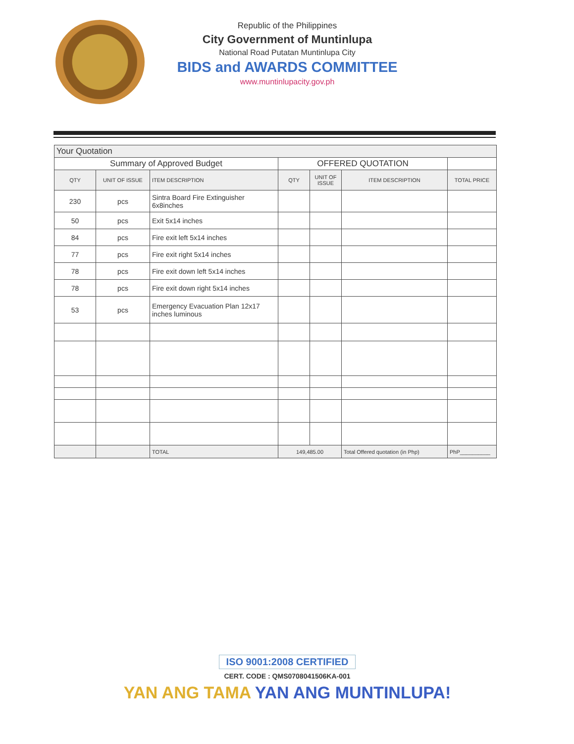Republic of the Philippines
City Government of Muntinlupa
National Road Putatan Muntinlupa City
BIDS and AWARDS COMMITTEE
www.muntinlupacity.gov.ph
| Your Quotation | | | | | | |
| Summary of Approved Budget | | | OFFERED QUOTATION | | | |
| QTY | UNIT OF ISSUE | ITEM DESCRIPTION | QTY | UNIT OF ISSUE | ITEM DESCRIPTION | TOTAL PRICE |
| 230 | pcs | Sintra Board Fire Extinguisher 6x8inches | | | | |
| 50 | pcs | Exit 5x14 inches | | | | |
| 84 | pcs | Fire exit left 5x14 inches | | | | |
| 77 | pcs | Fire exit right 5x14 inches | | | | |
| 78 | pcs | Fire exit down left 5x14 inches | | | | |
| 78 | pcs | Fire exit down right 5x14 inches | | | | |
| 53 | pcs | Emergency Evacuation Plan 12x17 inches luminous | | | | |
| | | TOTAL | 149,485.00 | | Total Offered quotation (in Php) | PhP__________ |
ISO 9001:2008 CERTIFIED
CERT. CODE : QMS0708041506KA-001
YAN ANG TAMA YAN ANG MUNTINLUPA!